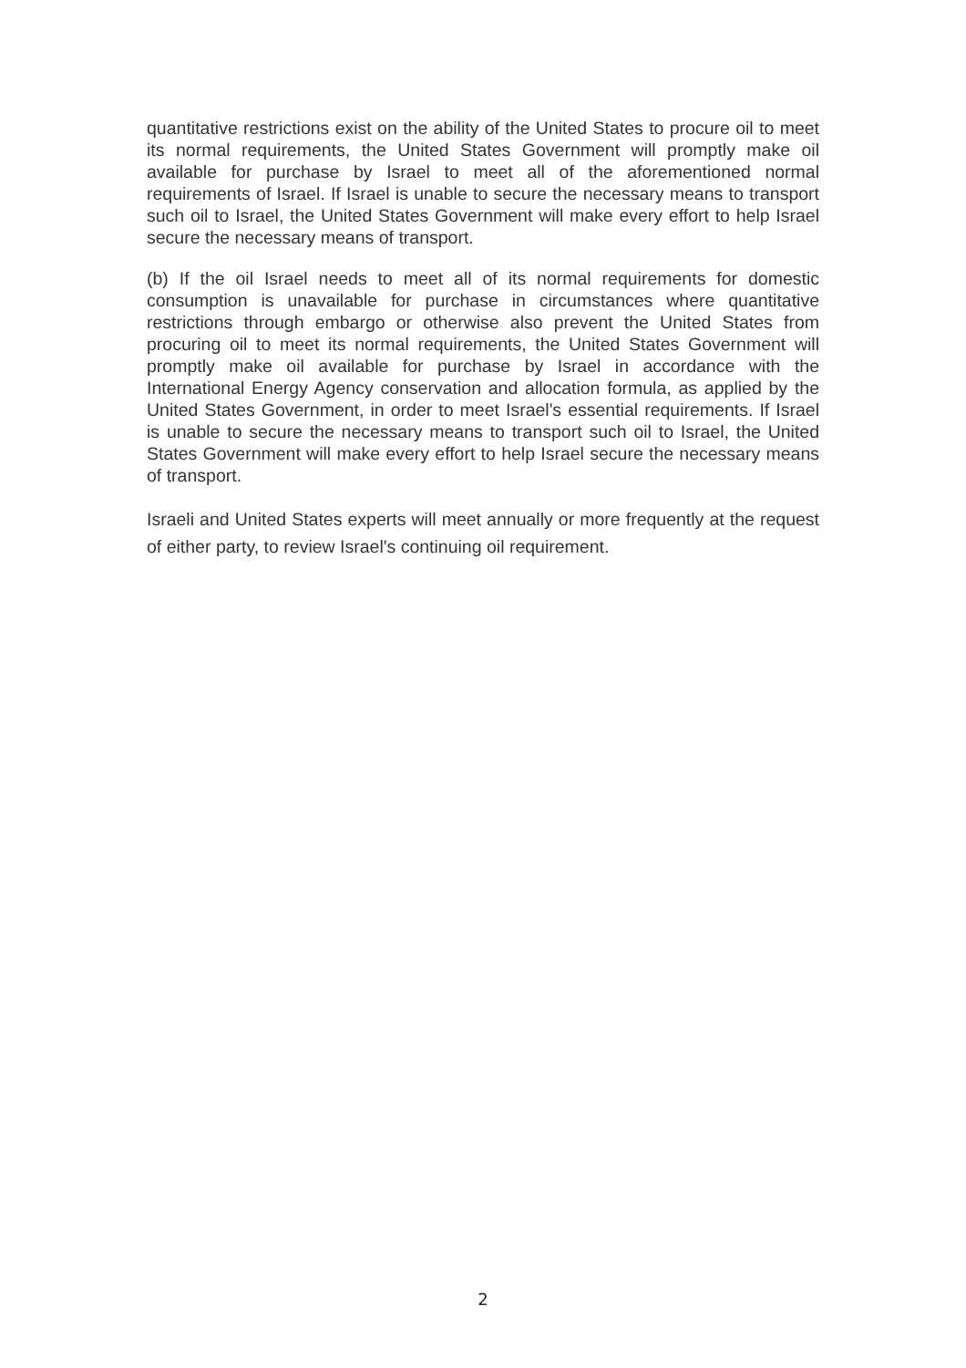quantitative restrictions exist on the ability of the United States to procure oil to meet its normal requirements, the United States Government will promptly make oil available for purchase by Israel to meet all of the aforementioned normal requirements of Israel. If Israel is unable to secure the necessary means to transport such oil to Israel, the United States Government will make every effort to help Israel secure the necessary means of transport.
(b) If the oil Israel needs to meet all of its normal requirements for domestic consumption is unavailable for purchase in circumstances where quantitative restrictions through embargo or otherwise also prevent the United States from procuring oil to meet its normal requirements, the United States Government will promptly make oil available for purchase by Israel in accordance with the International Energy Agency conservation and allocation formula, as applied by the United States Government, in order to meet Israel's essential requirements. If Israel is unable to secure the necessary means to transport such oil to Israel, the United States Government will make every effort to help Israel secure the necessary means of transport.
Israeli and United States experts will meet annually or more frequently at the request of either party, to review Israel's continuing oil requirement.
2